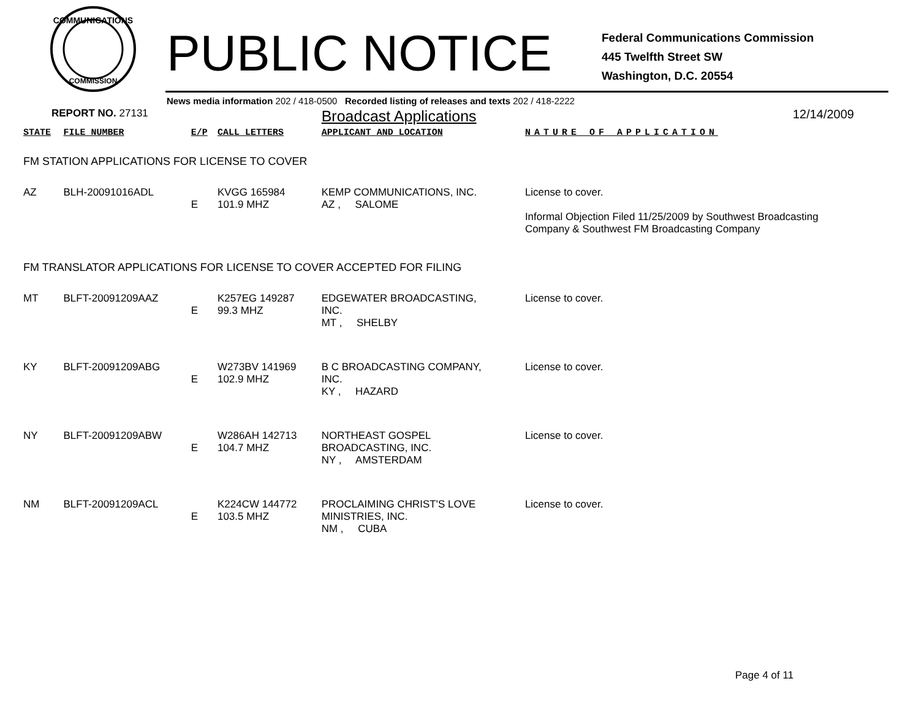COMMUNICATIONS
COMMISSION
PUBLIC NOTICE
Federal Communications Commission
445 Twelfth Street SW
Washington, D.C. 20554
News media information 202 / 418-0500 Recorded listing of releases and texts 202 / 418-2222
| REPORT NO. 27131 | | | | Broadcast Applications | 12/14/2009 |
| STATE | FILE NUMBER | E/P | CALL LETTERS | APPLICANT AND LOCATION | NATURE OF APPLICATION |
| FM STATION APPLICATIONS FOR LICENSE TO COVER | | | | | |
| AZ | BLH-20091016ADL | E | KVGG 165984 101.9 MHZ | KEMP COMMUNICATIONS, INC. AZ , SALOME | License to cover. Informal Objection Filed 11/25/2009 by Southwest Broadcasting Company & Southwest FM Broadcasting Company |
| FM TRANSLATOR APPLICATIONS FOR LICENSE TO COVER ACCEPTED FOR FILING | | | | | |
| MT | BLFT-20091209AAZ | E | K257EG 149287 99.3 MHZ | EDGEWATER BROADCASTING, INC. MT , SHELBY | License to cover. |
| KY | BLFT-20091209ABG | E | W273BV 141969 102.9 MHZ | B C BROADCASTING COMPANY, INC. KY , HAZARD | License to cover. |
| NY | BLFT-20091209ABW | E | W286AH 142713 104.7 MHZ | NORTHEAST GOSPEL BROADCASTING, INC. NY , AMSTERDAM | License to cover. |
| NM | BLFT-20091209ACL | E | K224CW 144772 103.5 MHZ | PROCLAIMING CHRIST'S LOVE MINISTRIES, INC. NM , CUBA | License to cover. |
Page 4 of 11